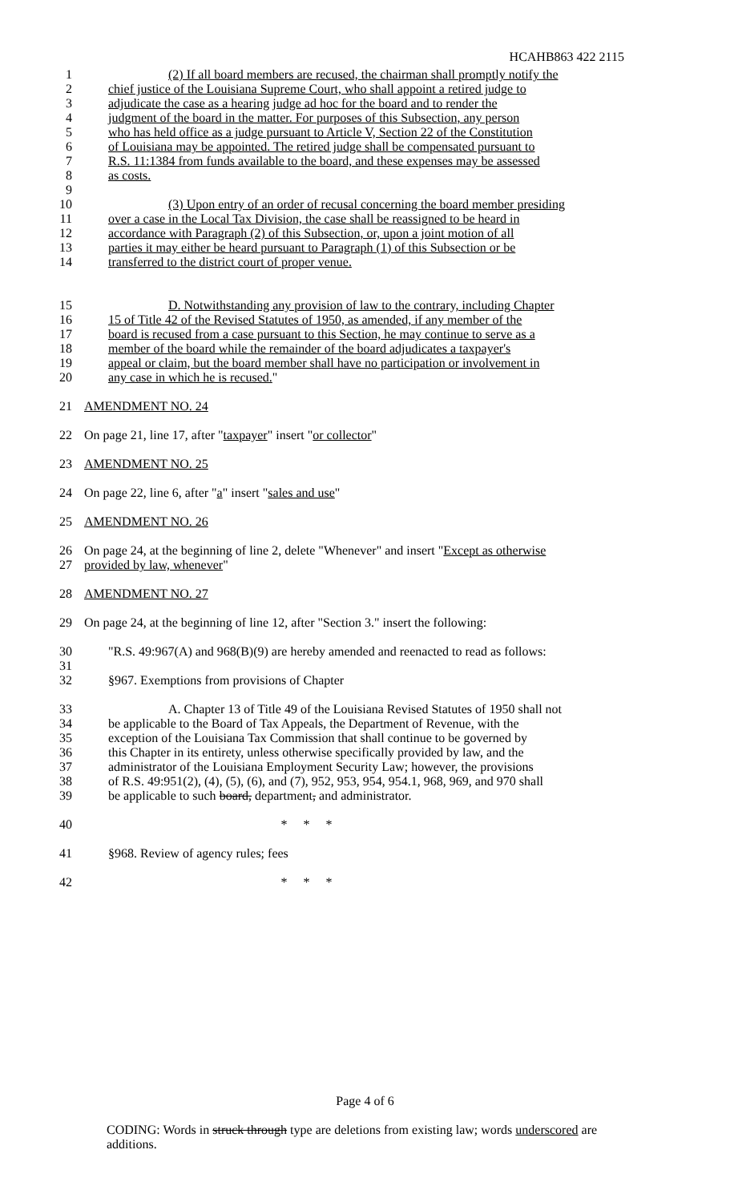HCAHB863 422 2115
1 (2) If all board members are recused, the chairman shall promptly notify the
2 chief justice of the Louisiana Supreme Court, who shall appoint a retired judge to
3 adjudicate the case as a hearing judge ad hoc for the board and to render the
4 judgment of the board in the matter. For purposes of this Subsection, any person
5 who has held office as a judge pursuant to Article V, Section 22 of the Constitution
6 of Louisiana may be appointed. The retired judge shall be compensated pursuant to
7 R.S. 11:1384 from funds available to the board, and these expenses may be assessed
8 as costs.
9
10 (3) Upon entry of an order of recusal concerning the board member presiding
11 over a case in the Local Tax Division, the case shall be reassigned to be heard in
12 accordance with Paragraph (2) of this Subsection, or, upon a joint motion of all
13 parties it may either be heard pursuant to Paragraph (1) of this Subsection or be
14 transferred to the district court of proper venue.
15 D. Notwithstanding any provision of law to the contrary, including Chapter
16 15 of Title 42 of the Revised Statutes of 1950, as amended, if any member of the
17 board is recused from a case pursuant to this Section, he may continue to serve as a
18 member of the board while the remainder of the board adjudicates a taxpayer's
19 appeal or claim, but the board member shall have no participation or involvement in
20 any case in which he is recused."
21 AMENDMENT NO. 24
22 On page 21, line 17, after "taxpayer" insert "or collector"
23 AMENDMENT NO. 25
24 On page 22, line 6, after "a" insert "sales and use"
25 AMENDMENT NO. 26
26 On page 24, at the beginning of line 2, delete "Whenever" and insert "Except as otherwise
27 provided by law, whenever"
28 AMENDMENT NO. 27
29 On page 24, at the beginning of line 12, after "Section 3." insert the following:
30 "R.S. 49:967(A) and 968(B)(9) are hereby amended and reenacted to read as follows:
31
32 §967. Exemptions from provisions of Chapter
33 A. Chapter 13 of Title 49 of the Louisiana Revised Statutes of 1950 shall not
34 be applicable to the Board of Tax Appeals, the Department of Revenue, with the
35 exception of the Louisiana Tax Commission that shall continue to be governed by
36 this Chapter in its entirety, unless otherwise specifically provided by law, and the
37 administrator of the Louisiana Employment Security Law; however, the provisions
38 of R.S. 49:951(2), (4), (5), (6), and (7), 952, 953, 954, 954.1, 968, 969, and 970 shall
39 be applicable to such board, department, and administrator.
40 * * *
41 §968. Review of agency rules; fees
42 * * *
Page 4 of 6
CODING: Words in struck through type are deletions from existing law; words underscored are additions.